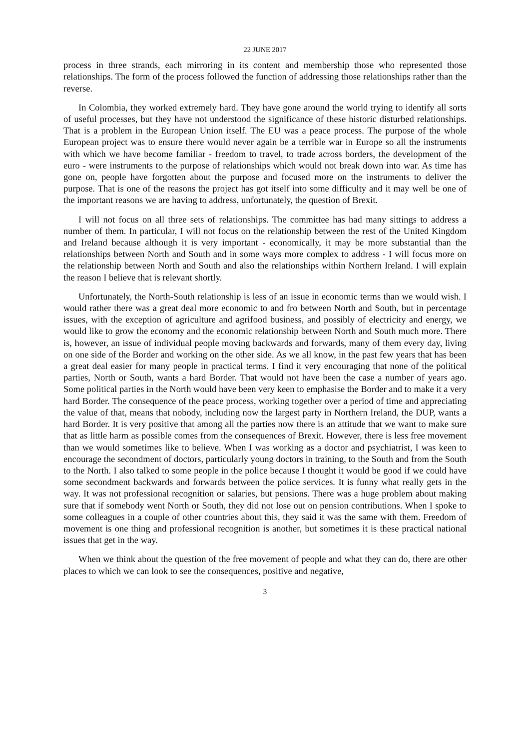22 JUNE 2017
process in three strands, each mirroring in its content and membership those who represented those relationships. The form of the process followed the function of addressing those relationships rather than the reverse.
In Colombia, they worked extremely hard. They have gone around the world trying to identify all sorts of useful processes, but they have not understood the significance of these historic disturbed relationships. That is a problem in the European Union itself. The EU was a peace process. The purpose of the whole European project was to ensure there would never again be a terrible war in Europe so all the instruments with which we have become familiar - freedom to travel, to trade across borders, the development of the euro - were instruments to the purpose of relationships which would not break down into war. As time has gone on, people have forgotten about the purpose and focused more on the instruments to deliver the purpose. That is one of the reasons the project has got itself into some difficulty and it may well be one of the important reasons we are having to address, unfortunately, the question of Brexit.
I will not focus on all three sets of relationships. The committee has had many sittings to address a number of them. In particular, I will not focus on the relationship between the rest of the United Kingdom and Ireland because although it is very important - economically, it may be more substantial than the relationships between North and South and in some ways more complex to address - I will focus more on the relationship between North and South and also the relationships within Northern Ireland. I will explain the reason I believe that is relevant shortly.
Unfortunately, the North-South relationship is less of an issue in economic terms than we would wish. I would rather there was a great deal more economic to and fro between North and South, but in percentage issues, with the exception of agriculture and agrifood business, and possibly of electricity and energy, we would like to grow the economy and the economic relationship between North and South much more. There is, however, an issue of individual people moving backwards and forwards, many of them every day, living on one side of the Border and working on the other side. As we all know, in the past few years that has been a great deal easier for many people in practical terms. I find it very encouraging that none of the political parties, North or South, wants a hard Border. That would not have been the case a number of years ago. Some political parties in the North would have been very keen to emphasise the Border and to make it a very hard Border. The consequence of the peace process, working together over a period of time and appreciating the value of that, means that nobody, including now the largest party in Northern Ireland, the DUP, wants a hard Border. It is very positive that among all the parties now there is an attitude that we want to make sure that as little harm as possible comes from the consequences of Brexit. However, there is less free movement than we would sometimes like to believe. When I was working as a doctor and psychiatrist, I was keen to encourage the secondment of doctors, particularly young doctors in training, to the South and from the South to the North. I also talked to some people in the police because I thought it would be good if we could have some secondment backwards and forwards between the police services. It is funny what really gets in the way. It was not professional recognition or salaries, but pensions. There was a huge problem about making sure that if somebody went North or South, they did not lose out on pension contributions. When I spoke to some colleagues in a couple of other countries about this, they said it was the same with them. Freedom of movement is one thing and professional recognition is another, but sometimes it is these practical national issues that get in the way.
When we think about the question of the free movement of people and what they can do, there are other places to which we can look to see the consequences, positive and negative,
3